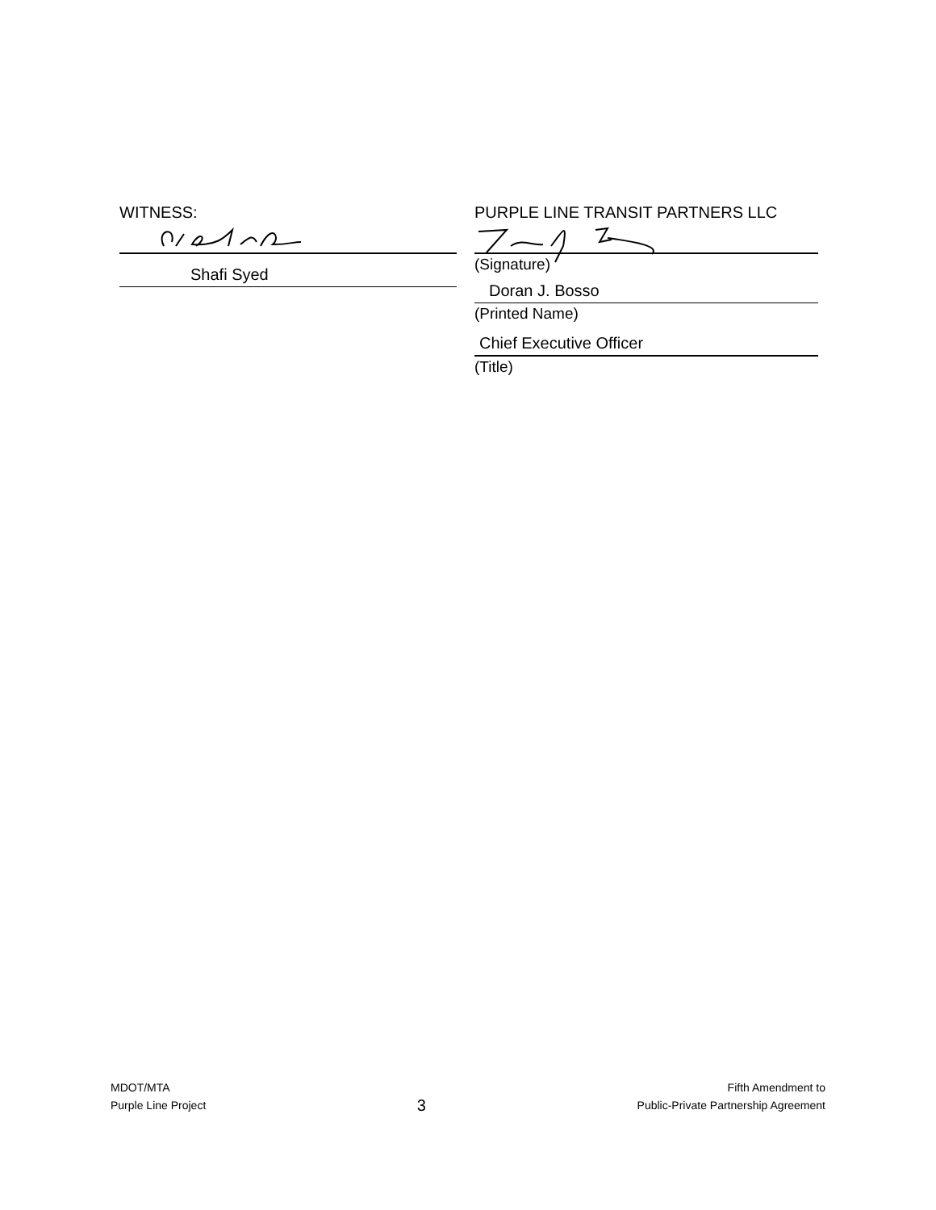WITNESS:
Shafi Syed
PURPLE LINE TRANSIT PARTNERS LLC
(Signature)
Doran J. Bosso
(Printed Name)
Chief Executive Officer
(Title)
MDOT/MTA
Purple Line Project
3
Fifth Amendment to
Public-Private Partnership Agreement